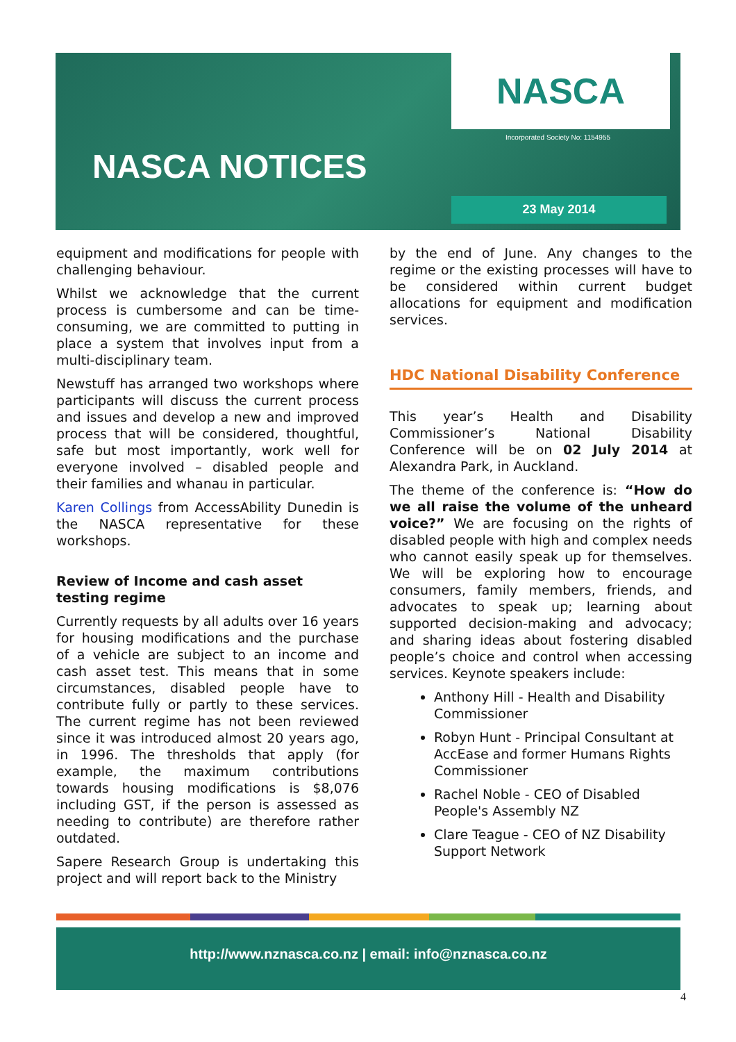NASCA
Incorporated Society No: 1154955
NASCA NOTICES
23 May 2014
equipment and modifications for people with challenging behaviour.
Whilst we acknowledge that the current process is cumbersome and can be time-consuming, we are committed to putting in place a system that involves input from a multi-disciplinary team.
Newstuff has arranged two workshops where participants will discuss the current process and issues and develop a new and improved process that will be considered, thoughtful, safe but most importantly, work well for everyone involved – disabled people and their families and whanau in particular.
Karen Collings from AccessAbility Dunedin is the NASCA representative for these workshops.
Review of Income and cash asset testing regime
Currently requests by all adults over 16 years for housing modifications and the purchase of a vehicle are subject to an income and cash asset test. This means that in some circumstances, disabled people have to contribute fully or partly to these services. The current regime has not been reviewed since it was introduced almost 20 years ago, in 1996. The thresholds that apply (for example, the maximum contributions towards housing modifications is $8,076 including GST, if the person is assessed as needing to contribute) are therefore rather outdated.
Sapere Research Group is undertaking this project and will report back to the Ministry
by the end of June. Any changes to the regime or the existing processes will have to be considered within current budget allocations for equipment and modification services.
HDC National Disability Conference
This year’s Health and Disability Commissioner’s National Disability Conference will be on 02 July 2014 at Alexandra Park, in Auckland.
The theme of the conference is: “How do we all raise the volume of the unheard voice?” We are focusing on the rights of disabled people with high and complex needs who cannot easily speak up for themselves. We will be exploring how to encourage consumers, family members, friends, and advocates to speak up; learning about supported decision-making and advocacy; and sharing ideas about fostering disabled people’s choice and control when accessing services. Keynote speakers include:
Anthony Hill - Health and Disability Commissioner
Robyn Hunt - Principal Consultant at AccEase and former Humans Rights Commissioner
Rachel Noble - CEO of Disabled People's Assembly NZ
Clare Teague - CEO of NZ Disability Support Network
http://www.nznasca.co.nz | email: info@nznasca.co.nz
4